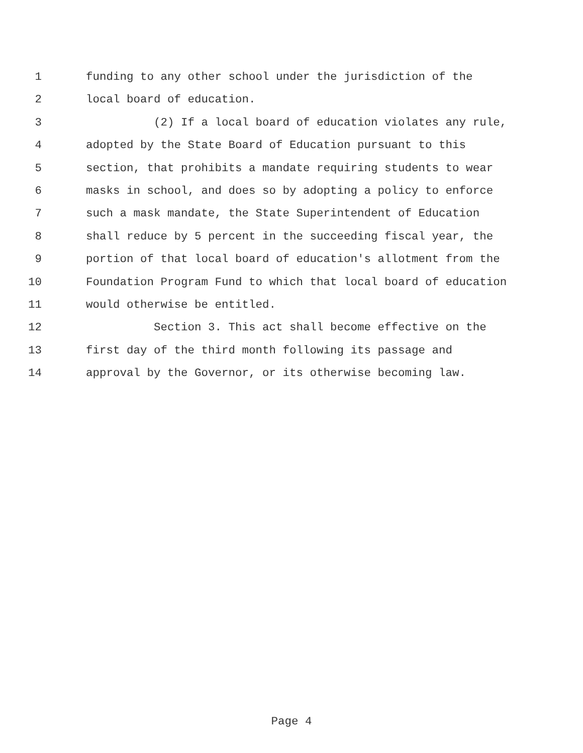1 funding to any other school under the jurisdiction of the
2 local board of education.
3 (2) If a local board of education violates any rule,
4 adopted by the State Board of Education pursuant to this
5 section, that prohibits a mandate requiring students to wear
6 masks in school, and does so by adopting a policy to enforce
7 such a mask mandate, the State Superintendent of Education
8 shall reduce by 5 percent in the succeeding fiscal year, the
9 portion of that local board of education's allotment from the
10 Foundation Program Fund to which that local board of education
11 would otherwise be entitled.
12 Section 3. This act shall become effective on the
13 first day of the third month following its passage and
14 approval by the Governor, or its otherwise becoming law.
Page 4